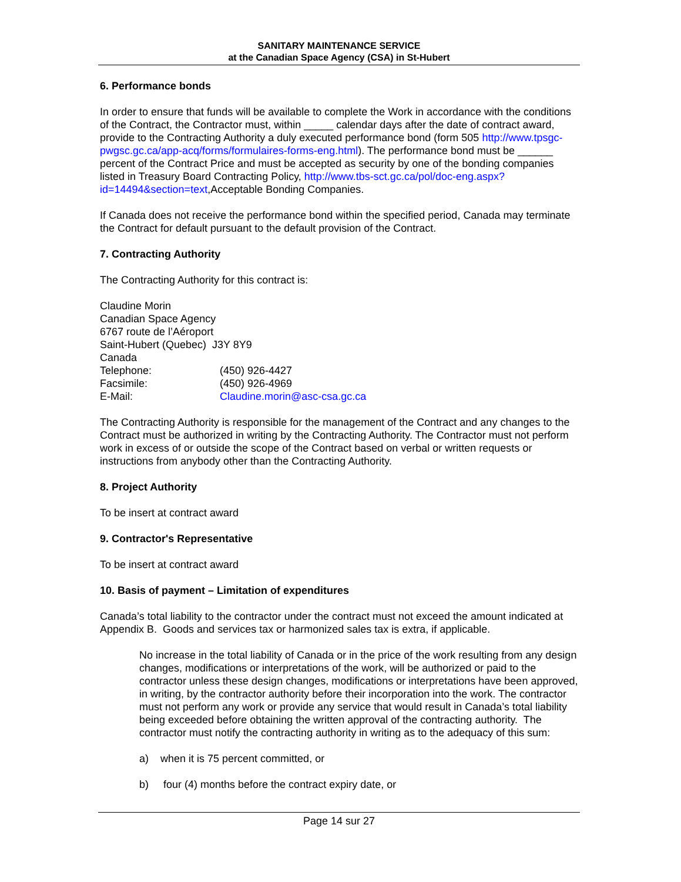SANITARY MAINTENANCE SERVICE
at the Canadian Space Agency (CSA) in St-Hubert
6. Performance bonds
In order to ensure that funds will be available to complete the Work in accordance with the conditions of the Contract, the Contractor must, within _____ calendar days after the date of contract award, provide to the Contracting Authority a duly executed performance bond (form 505 http://www.tpsgc-pwgsc.gc.ca/app-acq/forms/formulaires-forms-eng.html). The performance bond must be ______ percent of the Contract Price and must be accepted as security by one of the bonding companies listed in Treasury Board Contracting Policy, http://www.tbs-sct.gc.ca/pol/doc-eng.aspx?id=14494&section=text,Acceptable Bonding Companies.
If Canada does not receive the performance bond within the specified period, Canada may terminate the Contract for default pursuant to the default provision of the Contract.
7. Contracting Authority
The Contracting Authority for this contract is:
Claudine Morin
Canadian Space Agency
6767 route de l’Aéroport
Saint-Hubert (Quebec) J3Y 8Y9
Canada
Telephone: (450) 926-4427
Facsimile: (450) 926-4969
E-Mail: Claudine.morin@asc-csa.gc.ca
The Contracting Authority is responsible for the management of the Contract and any changes to the Contract must be authorized in writing by the Contracting Authority. The Contractor must not perform work in excess of or outside the scope of the Contract based on verbal or written requests or instructions from anybody other than the Contracting Authority.
8. Project Authority
To be insert at contract award
9. Contractor's Representative
To be insert at contract award
10. Basis of payment – Limitation of expenditures
Canada’s total liability to the contractor under the contract must not exceed the amount indicated at Appendix B. Goods and services tax or harmonized sales tax is extra, if applicable.
No increase in the total liability of Canada or in the price of the work resulting from any design changes, modifications or interpretations of the work, will be authorized or paid to the contractor unless these design changes, modifications or interpretations have been approved, in writing, by the contractor authority before their incorporation into the work. The contractor must not perform any work or provide any service that would result in Canada’s total liability being exceeded before obtaining the written approval of the contracting authority. The contractor must notify the contracting authority in writing as to the adequacy of this sum:
a) when it is 75 percent committed, or
b) four (4) months before the contract expiry date, or
Page 14 sur 27